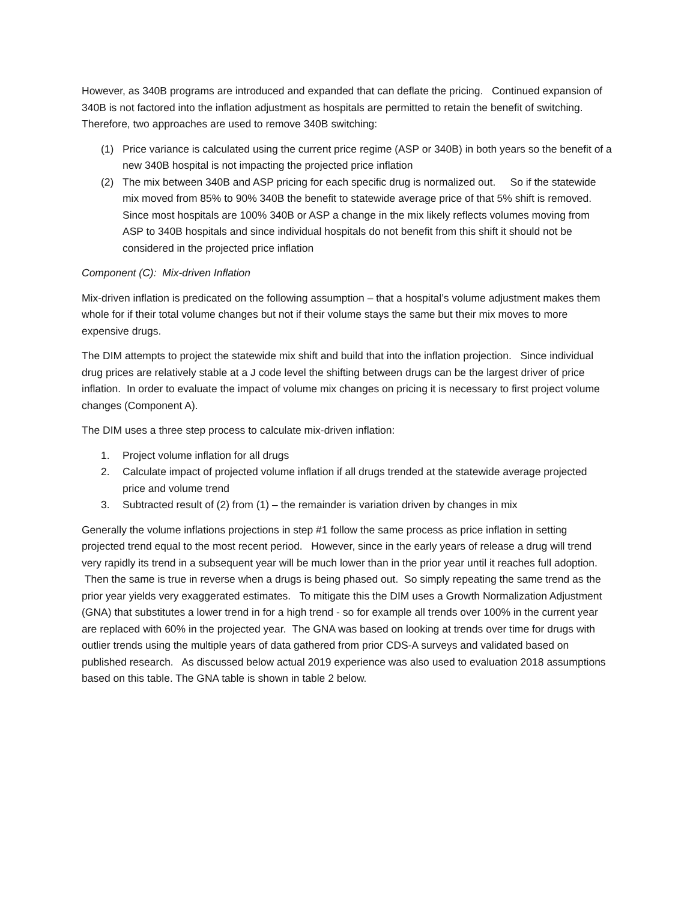However, as 340B programs are introduced and expanded that can deflate the pricing. Continued expansion of 340B is not factored into the inflation adjustment as hospitals are permitted to retain the benefit of switching. Therefore, two approaches are used to remove 340B switching:
(1) Price variance is calculated using the current price regime (ASP or 340B) in both years so the benefit of a new 340B hospital is not impacting the projected price inflation
(2) The mix between 340B and ASP pricing for each specific drug is normalized out. So if the statewide mix moved from 85% to 90% 340B the benefit to statewide average price of that 5% shift is removed. Since most hospitals are 100% 340B or ASP a change in the mix likely reflects volumes moving from ASP to 340B hospitals and since individual hospitals do not benefit from this shift it should not be considered in the projected price inflation
Component (C): Mix-driven Inflation
Mix-driven inflation is predicated on the following assumption – that a hospital’s volume adjustment makes them whole for if their total volume changes but not if their volume stays the same but their mix moves to more expensive drugs.
The DIM attempts to project the statewide mix shift and build that into the inflation projection. Since individual drug prices are relatively stable at a J code level the shifting between drugs can be the largest driver of price inflation. In order to evaluate the impact of volume mix changes on pricing it is necessary to first project volume changes (Component A).
The DIM uses a three step process to calculate mix-driven inflation:
1. Project volume inflation for all drugs
2. Calculate impact of projected volume inflation if all drugs trended at the statewide average projected price and volume trend
3. Subtracted result of (2) from (1) – the remainder is variation driven by changes in mix
Generally the volume inflations projections in step #1 follow the same process as price inflation in setting projected trend equal to the most recent period. However, since in the early years of release a drug will trend very rapidly its trend in a subsequent year will be much lower than in the prior year until it reaches full adoption. Then the same is true in reverse when a drugs is being phased out. So simply repeating the same trend as the prior year yields very exaggerated estimates. To mitigate this the DIM uses a Growth Normalization Adjustment (GNA) that substitutes a lower trend in for a high trend - so for example all trends over 100% in the current year are replaced with 60% in the projected year. The GNA was based on looking at trends over time for drugs with outlier trends using the multiple years of data gathered from prior CDS-A surveys and validated based on published research. As discussed below actual 2019 experience was also used to evaluation 2018 assumptions based on this table. The GNA table is shown in table 2 below.